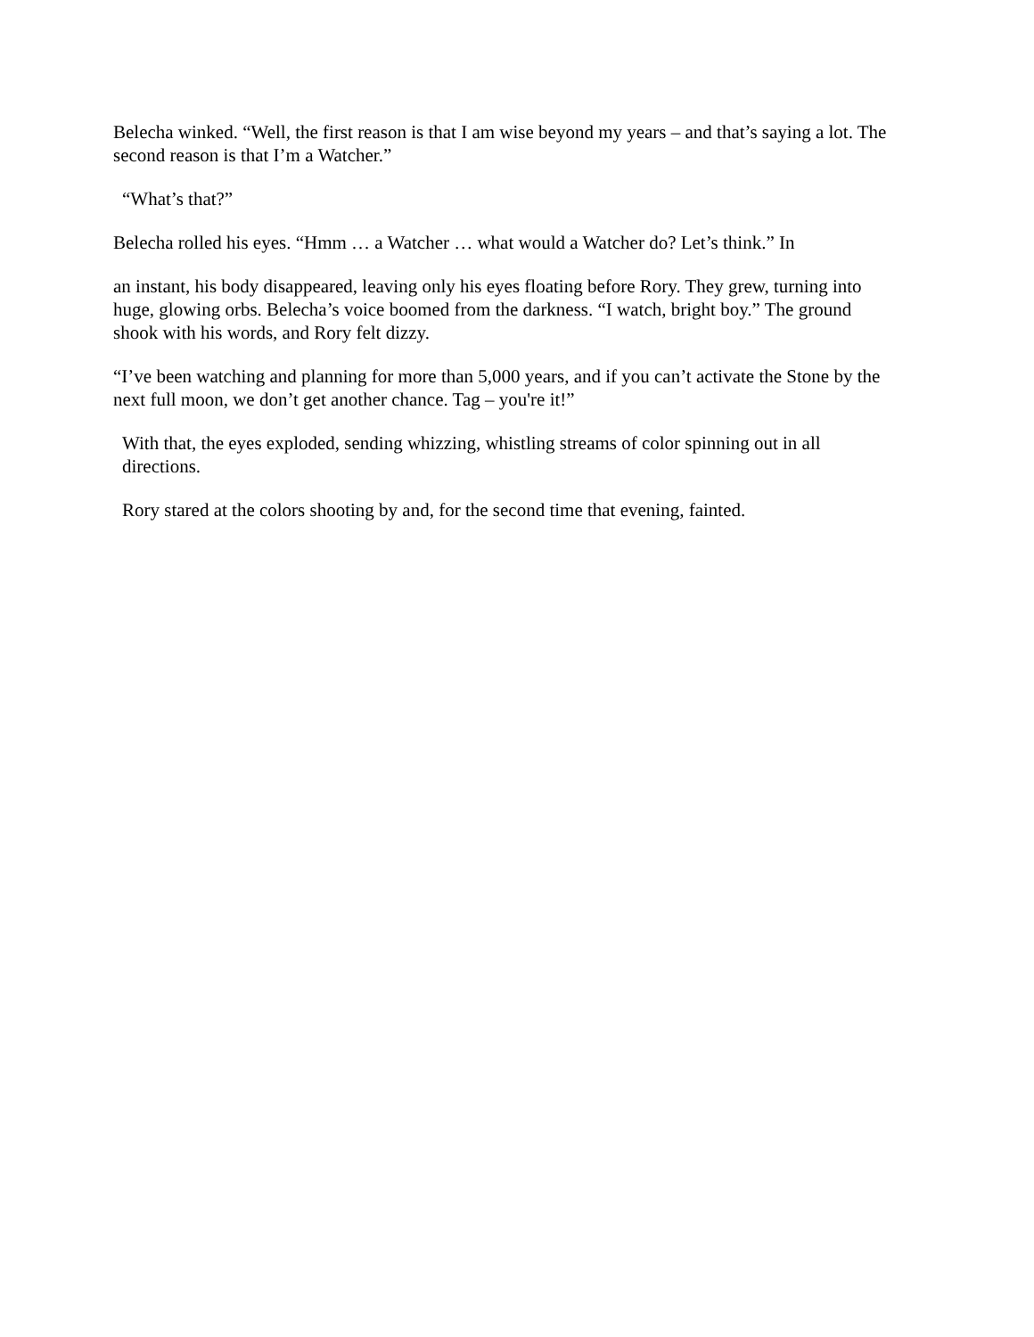Belecha winked. “Well, the first reason is that I am wise beyond my years – and that’s saying a lot. The second reason is that I’m a Watcher.”
“What’s that?”
Belecha rolled his eyes. “Hmm … a Watcher … what would a Watcher do? Let’s think.” In
an instant, his body disappeared, leaving only his eyes floating before Rory. They grew, turning into huge, glowing orbs. Belecha’s voice boomed from the darkness. “I watch, bright boy.” The ground shook with his words, and Rory felt dizzy.
“I’ve been watching and planning for more than 5,000 years, and if you can’t activate the Stone by the next full moon, we don’t get another chance. Tag – you're it!”
With that, the eyes exploded, sending whizzing, whistling streams of color spinning out in all directions.
Rory stared at the colors shooting by and, for the second time that evening, fainted.